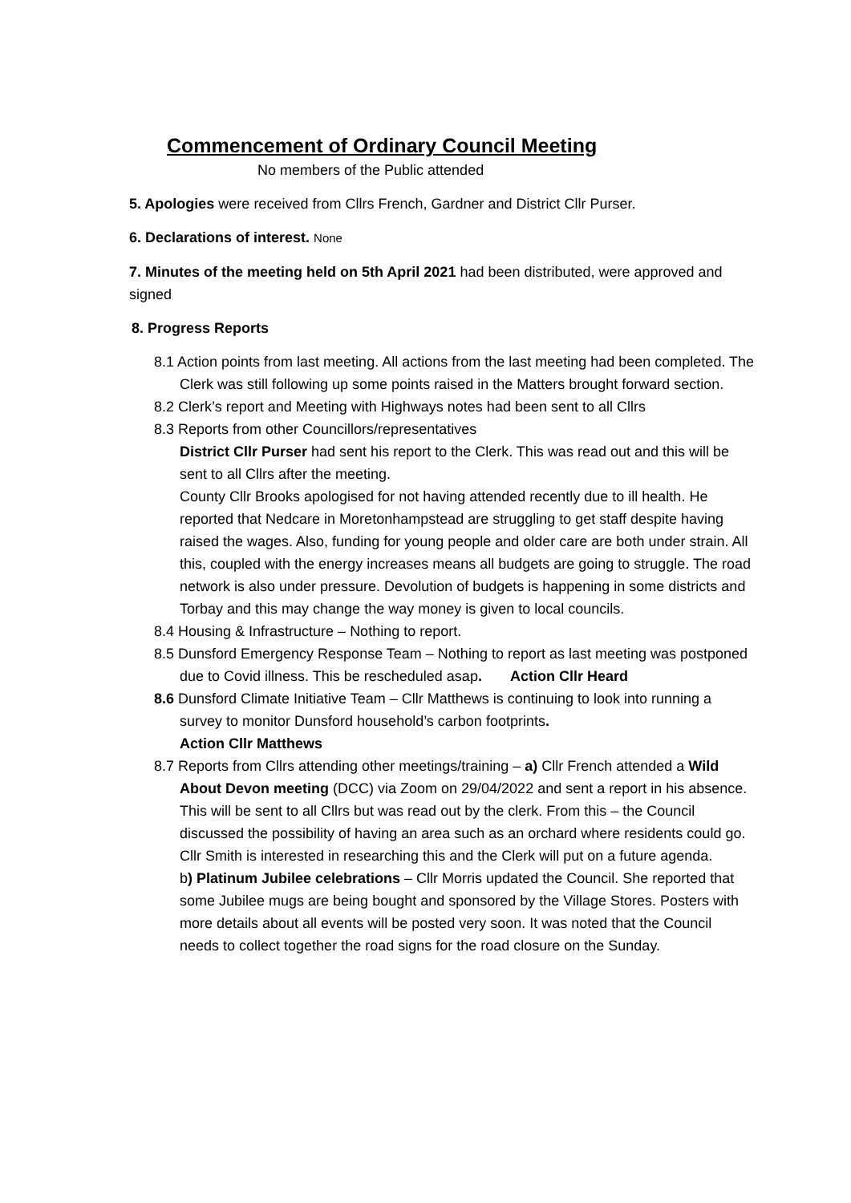Commencement of Ordinary Council Meeting
No members of the Public attended
5. Apologies were received from Cllrs French, Gardner and District Cllr Purser.
6. Declarations of interest. None
7. Minutes of the meeting held on 5th April 2021 had been distributed, were approved and signed
8. Progress Reports
8.1 Action points from last meeting. All actions from the last meeting had been completed. The Clerk was still following up some points raised in the Matters brought forward section.
8.2 Clerk’s report and Meeting with Highways notes had been sent to all Cllrs
8.3 Reports from other Councillors/representatives
District Cllr Purser had sent his report to the Clerk. This was read out and this will be sent to all Cllrs after the meeting.
County Cllr Brooks apologised for not having attended recently due to ill health. He reported that Nedcare in Moretonhampstead are struggling to get staff despite having raised the wages. Also, funding for young people and older care are both under strain. All this, coupled with the energy increases means all budgets are going to struggle. The road network is also under pressure. Devolution of budgets is happening in some districts and Torbay and this may change the way money is given to local councils.
8.4 Housing & Infrastructure – Nothing to report.
8.5 Dunsford Emergency Response Team – Nothing to report as last meeting was postponed due to Covid illness. This be rescheduled asap. Action Cllr Heard
8.6 Dunsford Climate Initiative Team – Cllr Matthews is continuing to look into running a survey to monitor Dunsford household’s carbon footprints.
Action Cllr Matthews
8.7 Reports from Cllrs attending other meetings/training – a) Cllr French attended a Wild About Devon meeting (DCC) via Zoom on 29/04/2022 and sent a report in his absence. This will be sent to all Cllrs but was read out by the clerk. From this – the Council discussed the possibility of having an area such as an orchard where residents could go. Cllr Smith is interested in researching this and the Clerk will put on a future agenda.
b) Platinum Jubilee celebrations – Cllr Morris updated the Council. She reported that some Jubilee mugs are being bought and sponsored by the Village Stores. Posters with more details about all events will be posted very soon. It was noted that the Council needs to collect together the road signs for the road closure on the Sunday.